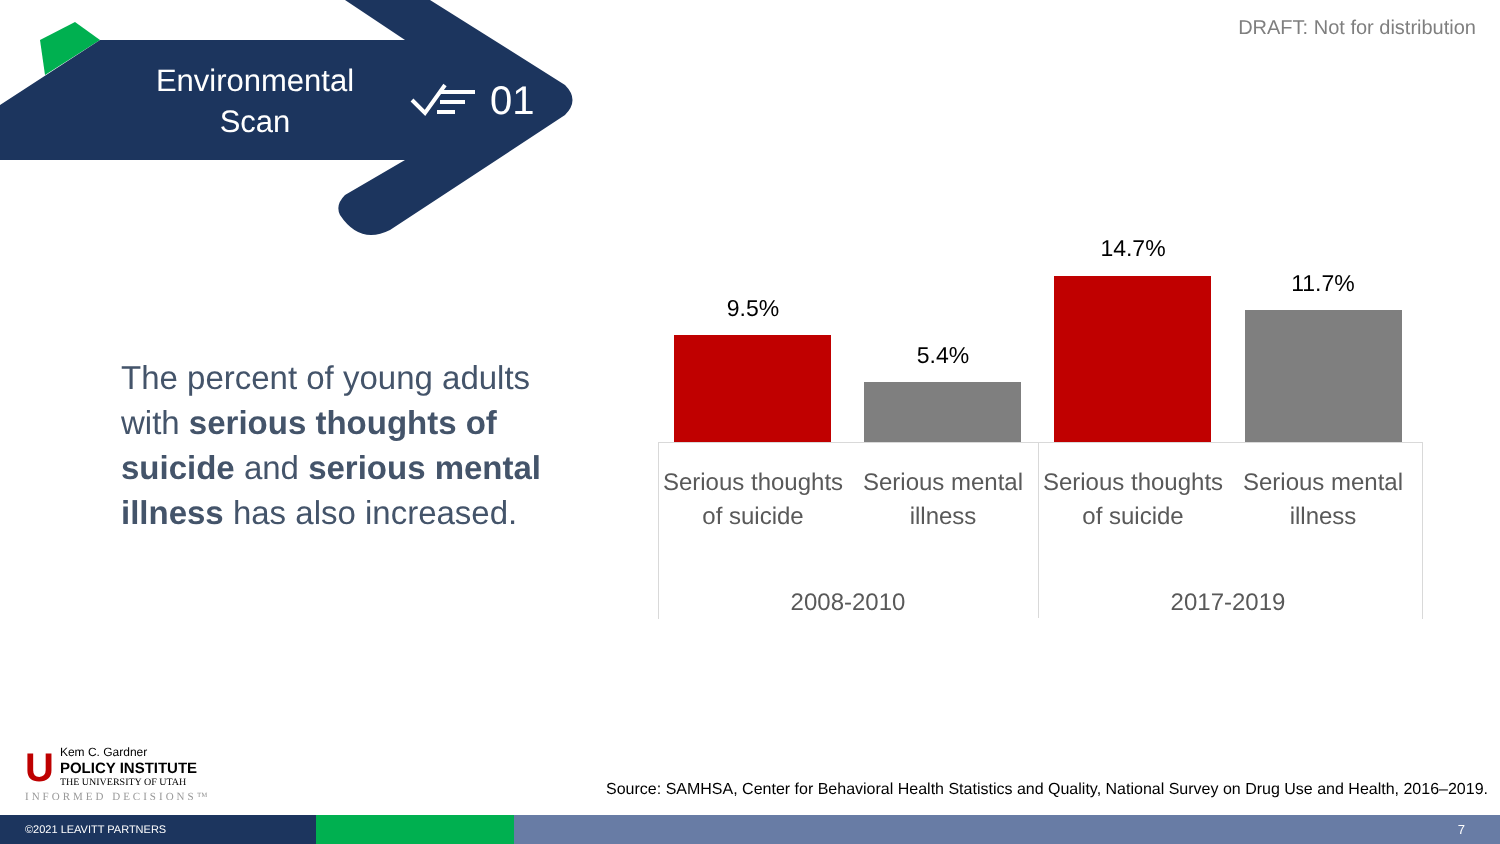Environmental Scan
01
DRAFT: Not for distribution
The percent of young adults with serious thoughts of suicide and serious mental illness has also increased.
9.5%
5.4%
14.7%
11.7%
Serious thoughts of suicide
Serious mental illness
Serious thoughts of suicide
Serious mental illness
2008-2010 2017-2019
U
Kem C. Gardner
POLICY INSTITUTE
THE UNIVERSITY OF UTAH
INFORMED DECISIONS™
Source: SAMHSA, Center for Behavioral Health Statistics and Quality, National Survey on Drug Use and Health, 2016–2019.
©2021 LEAVITT PARTNERS
7